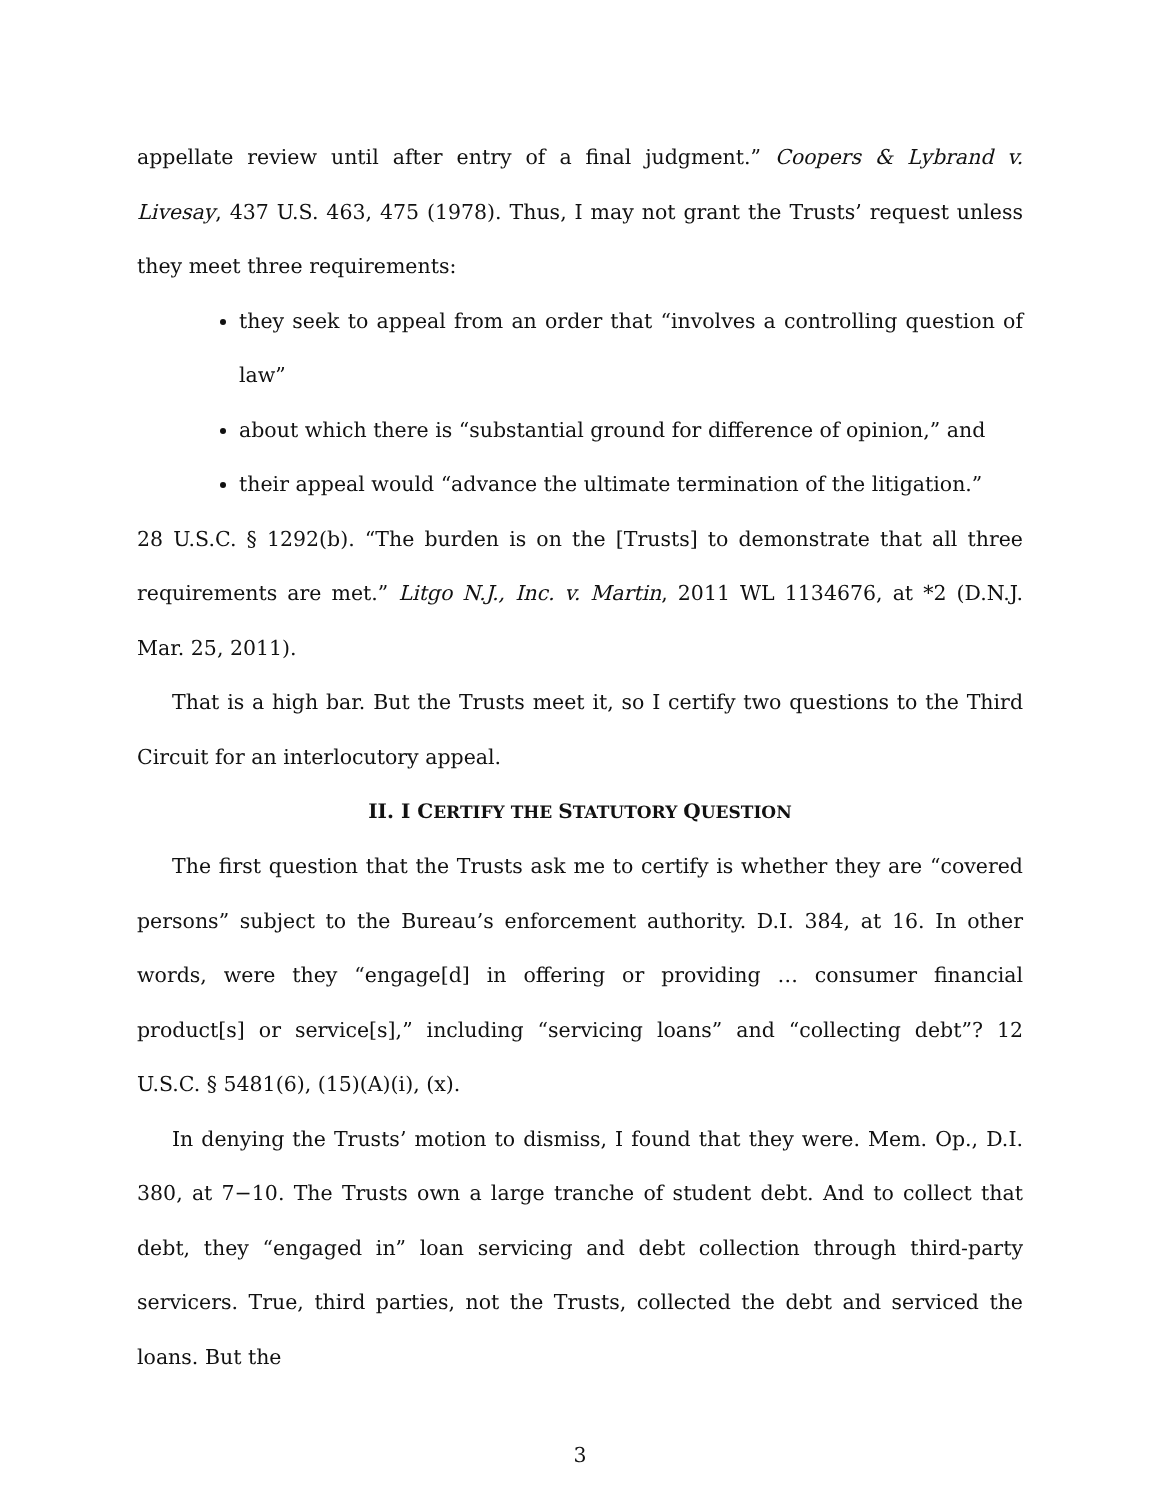appellate review until after entry of a final judgment.” Coopers & Lybrand v. Livesay, 437 U.S. 463, 475 (1978). Thus, I may not grant the Trusts’ request unless they meet three requirements:
they seek to appeal from an order that “involves a controlling question of law”
about which there is “substantial ground for difference of opinion,” and
their appeal would “advance the ultimate termination of the litigation.”
28 U.S.C. § 1292(b). “The burden is on the [Trusts] to demonstrate that all three requirements are met.” Litgo N.J., Inc. v. Martin, 2011 WL 1134676, at *2 (D.N.J. Mar. 25, 2011).
That is a high bar. But the Trusts meet it, so I certify two questions to the Third Circuit for an interlocutory appeal.
II. I CERTIFY THE STATUTORY QUESTION
The first question that the Trusts ask me to certify is whether they are “covered persons” subject to the Bureau’s enforcement authority. D.I. 384, at 16. In other words, were they “engage[d] in offering or providing … consumer financial product[s] or service[s],” including “servicing loans” and “collecting debt”? 12 U.S.C. § 5481(6), (15)(A)(i), (x).
In denying the Trusts’ motion to dismiss, I found that they were. Mem. Op., D.I. 380, at 7−10. The Trusts own a large tranche of student debt. And to collect that debt, they “engaged in” loan servicing and debt collection through third-party servicers. True, third parties, not the Trusts, collected the debt and serviced the loans. But the
3